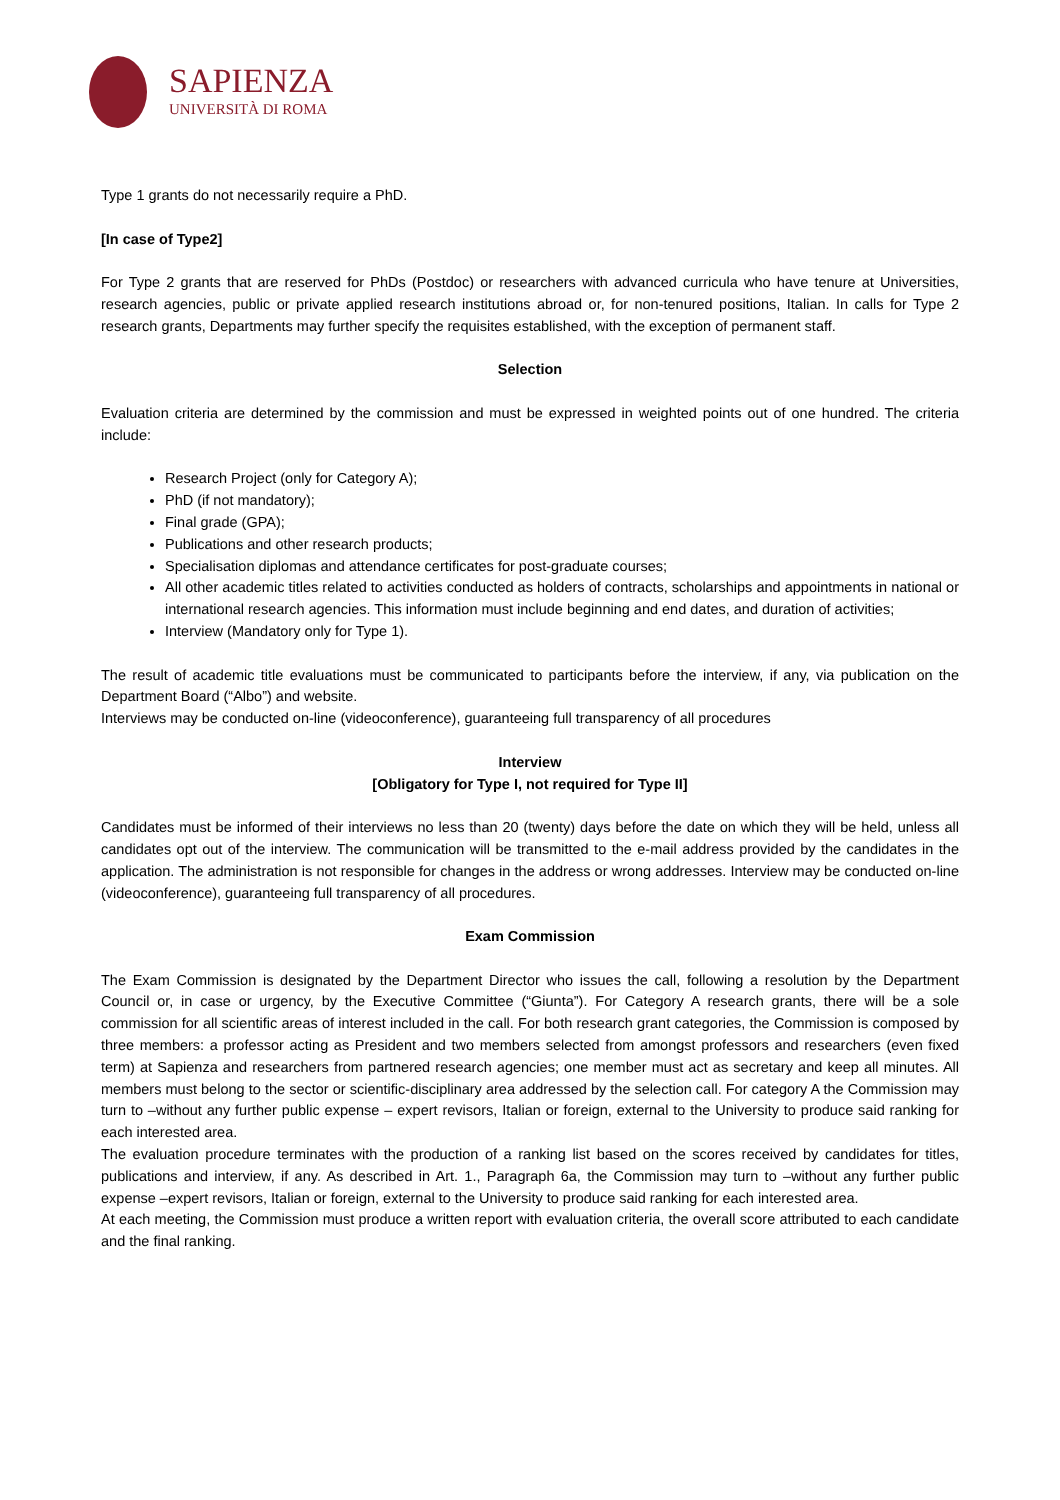SAPIENZA
UNIVERSITÀ DI ROMA
Type 1 grants do not necessarily require a PhD.
[In case of Type2]
For Type 2 grants that are reserved for PhDs (Postdoc) or researchers with advanced curricula who have tenure at Universities, research agencies, public or private applied research institutions abroad or, for non-tenured positions, Italian. In calls for Type 2 research grants, Departments may further specify the requisites established, with the exception of permanent staff.
Selection
Evaluation criteria are determined by the commission and must be expressed in weighted points out of one hundred. The criteria include:
Research Project (only for Category A);
PhD (if not mandatory);
Final grade (GPA);
Publications and other research products;
Specialisation diplomas and attendance certificates for post-graduate courses;
All other academic titles related to activities conducted as holders of contracts, scholarships and appointments in national or international research agencies. This information must include beginning and end dates, and duration of activities;
Interview (Mandatory only for Type 1).
The result of academic title evaluations must be communicated to participants before the interview, if any, via publication on the Department Board (“Albo”) and website.
Interviews may be conducted on-line (videoconference), guaranteeing full transparency of all procedures
Interview
[Obligatory for Type I, not required for Type II]
Candidates must be informed of their interviews no less than 20 (twenty) days before the date on which they will be held, unless all candidates opt out of the interview. The communication will be transmitted to the e-mail address provided by the candidates in the application. The administration is not responsible for changes in the address or wrong addresses. Interview may be conducted on-line (videoconference), guaranteeing full transparency of all procedures.
Exam Commission
The Exam Commission is designated by the Department Director who issues the call, following a resolution by the Department Council or, in case or urgency, by the Executive Committee (“Giunta”). For Category A research grants, there will be a sole commission for all scientific areas of interest included in the call. For both research grant categories, the Commission is composed by three members: a professor acting as President and two members selected from amongst professors and researchers (even fixed term) at Sapienza and researchers from partnered research agencies; one member must act as secretary and keep all minutes. All members must belong to the sector or scientific-disciplinary area addressed by the selection call. For category A the Commission may turn to –without any further public expense – expert revisors, Italian or foreign, external to the University to produce said ranking for each interested area.
The evaluation procedure terminates with the production of a ranking list based on the scores received by candidates for titles, publications and interview, if any. As described in Art. 1., Paragraph 6a, the Commission may turn to –without any further public expense –expert revisors, Italian or foreign, external to the University to produce said ranking for each interested area.
At each meeting, the Commission must produce a written report with evaluation criteria, the overall score attributed to each candidate and the final ranking.